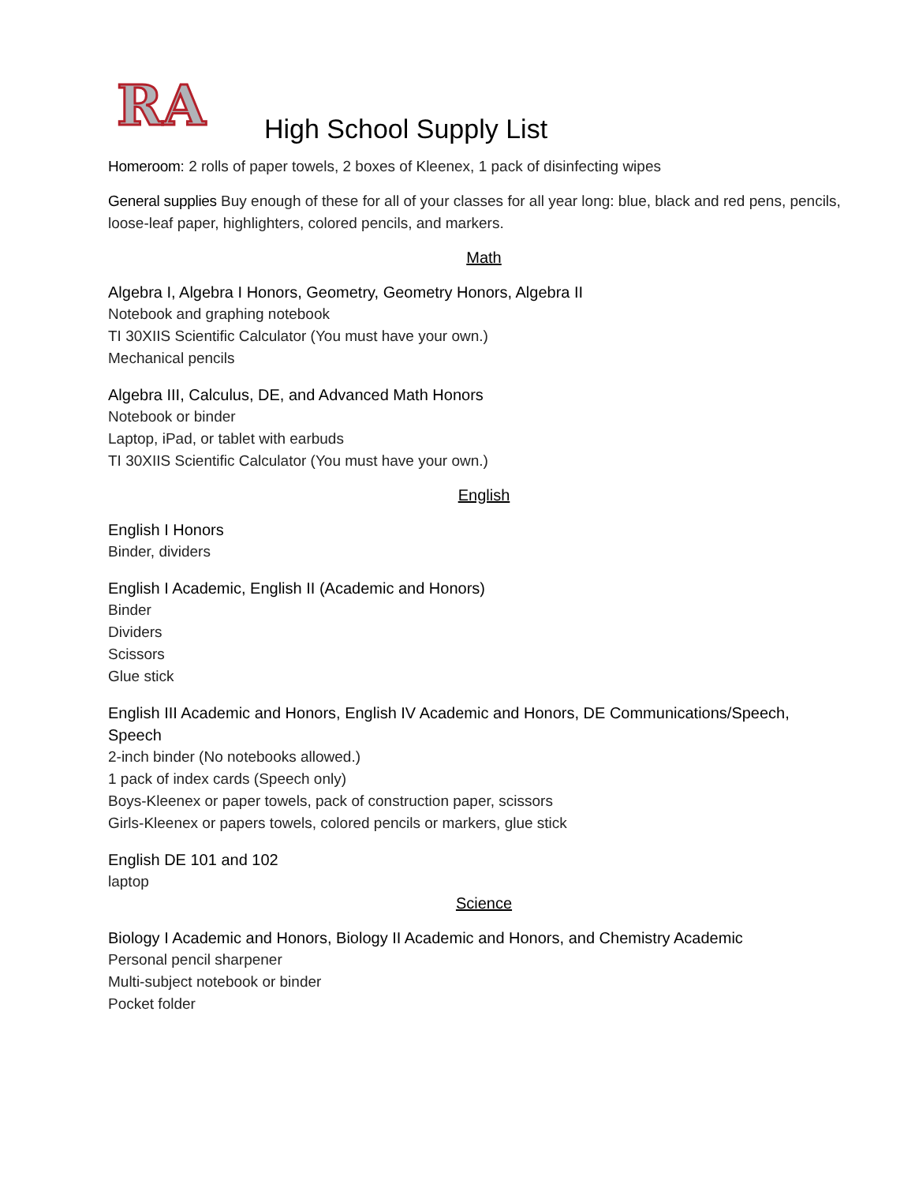RA
High School Supply List
Homeroom: 2 rolls of paper towels, 2 boxes of Kleenex, 1 pack of disinfecting wipes
General supplies Buy enough of these for all of your classes for all year long: blue, black and red pens, pencils, loose-leaf paper, highlighters, colored pencils, and markers.
Math
Algebra I, Algebra I Honors, Geometry, Geometry Honors, Algebra II
Notebook and graphing notebook
TI 30XIIS Scientific Calculator (You must have your own.)
Mechanical pencils
Algebra III, Calculus, DE, and Advanced Math Honors
Notebook or binder
Laptop, iPad, or tablet with earbuds
TI 30XIIS Scientific Calculator (You must have your own.)
English
English I Honors
Binder, dividers
English I Academic, English II (Academic and Honors)
Binder
Dividers
Scissors
Glue stick
English III Academic and Honors, English IV Academic and Honors, DE Communications/Speech, Speech
2-inch binder (No notebooks allowed.)
1 pack of index cards (Speech only)
Boys-Kleenex or paper towels, pack of construction paper, scissors
Girls-Kleenex or papers towels, colored pencils or markers, glue stick
English DE 101 and 102
laptop
Science
Biology I Academic and Honors, Biology II Academic and Honors, and Chemistry Academic
Personal pencil sharpener
Multi-subject notebook or binder
Pocket folder